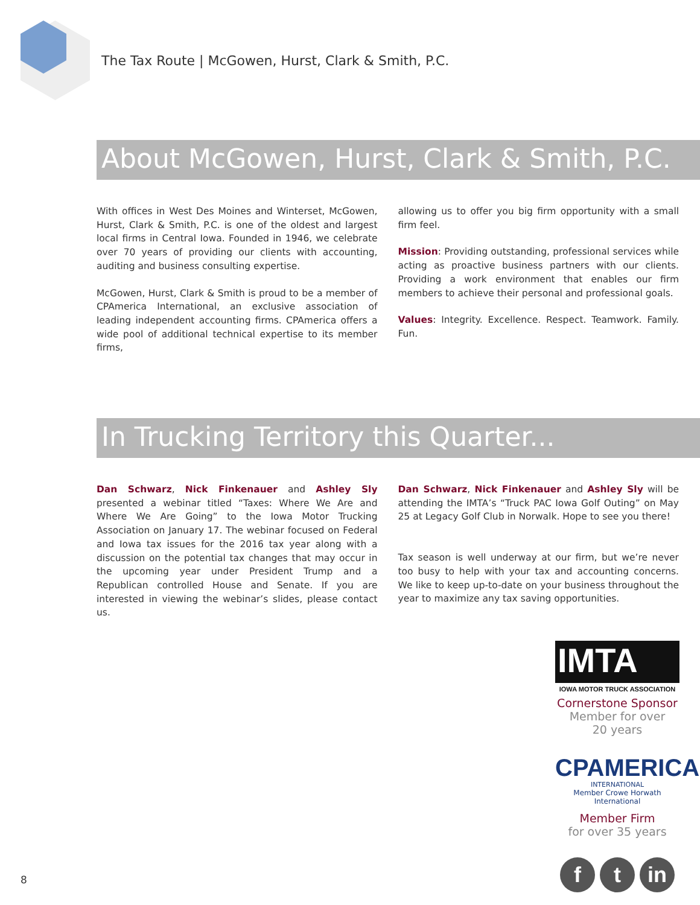The Tax Route | McGowen, Hurst, Clark & Smith, P.C.
About McGowen, Hurst, Clark & Smith, P.C.
With offices in West Des Moines and Winterset, McGowen, Hurst, Clark & Smith, P.C. is one of the oldest and largest local firms in Central Iowa. Founded in 1946, we celebrate over 70 years of providing our clients with accounting, auditing and business consulting expertise.
McGowen, Hurst, Clark & Smith is proud to be a member of CPAmerica International, an exclusive association of leading independent accounting firms. CPAmerica offers a wide pool of additional technical expertise to its member firms,
allowing us to offer you big firm opportunity with a small firm feel.
Mission: Providing outstanding, professional services while acting as proactive business partners with our clients. Providing a work environment that enables our firm members to achieve their personal and professional goals.
Values: Integrity. Excellence. Respect. Teamwork. Family. Fun.
In Trucking Territory this Quarter...
Dan Schwarz, Nick Finkenauer and Ashley Sly presented a webinar titled “Taxes: Where We Are and Where We Are Going” to the Iowa Motor Trucking Association on January 17. The webinar focused on Federal and Iowa tax issues for the 2016 tax year along with a discussion on the potential tax changes that may occur in the upcoming year under President Trump and a Republican controlled House and Senate. If you are interested in viewing the webinar’s slides, please contact us.
Dan Schwarz, Nick Finkenauer and Ashley Sly will be attending the IMTA’s “Truck PAC Iowa Golf Outing” on May 25 at Legacy Golf Club in Norwalk. Hope to see you there!
Tax season is well underway at our firm, but we’re never too busy to help with your tax and accounting concerns. We like to keep up-to-date on your business throughout the year to maximize any tax saving opportunities.
IMTA
IOWA MOTOR TRUCK ASSOCIATION
Cornerstone Sponsor
Member for over
20 years
CPAMERICA
INTERNATIONAL
Member Crowe Horwath International
Member Firm
for over 35 years
f t in
8